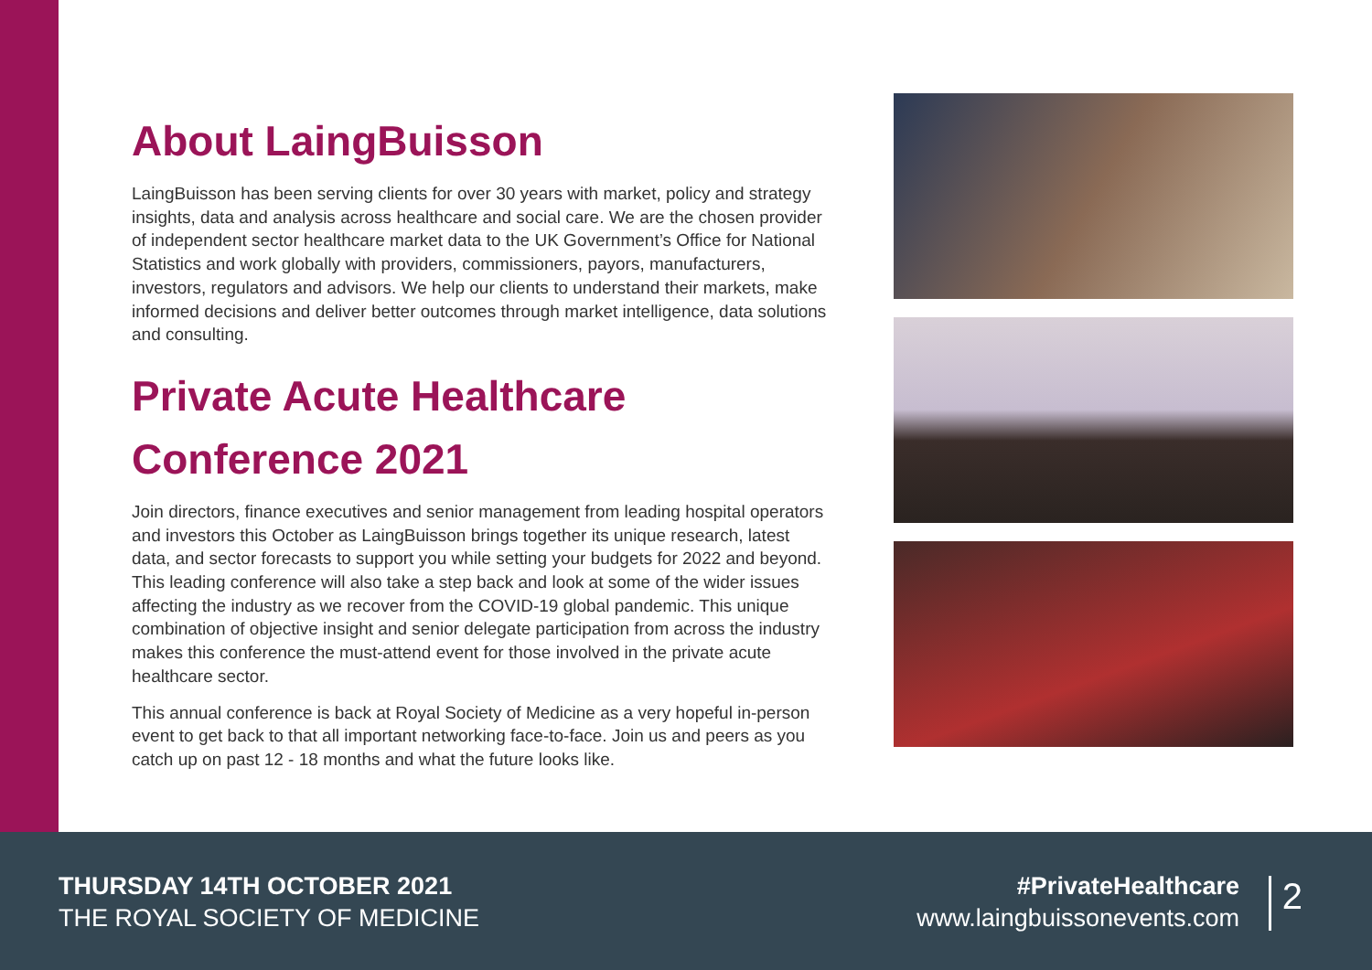About LaingBuisson
LaingBuisson has been serving clients for over 30 years with market, policy and strategy insights, data and analysis across healthcare and social care. We are the chosen provider of independent sector healthcare market data to the UK Government’s Office for National Statistics and work globally with providers, commissioners, payors, manufacturers, investors, regulators and advisors. We help our clients to understand their markets, make informed decisions and deliver better outcomes through market intelligence, data solutions and consulting.
Private Acute Healthcare Conference 2021
Join directors, finance executives and senior management from leading hospital operators and investors this October as LaingBuisson brings together its unique research, latest data, and sector forecasts to support you while setting your budgets for 2022 and beyond. This leading conference will also take a step back and look at some of the wider issues affecting the industry as we recover from the COVID-19 global pandemic. This unique combination of objective insight and senior delegate participation from across the industry makes this conference the must-attend event for those involved in the private acute healthcare sector.
This annual conference is back at Royal Society of Medicine as a very hopeful in-person event to get back to that all important networking face-to-face. Join us and peers as you catch up on past 12 - 18 months and what the future looks like.
THURSDAY 14TH OCTOBER 2021
THE ROYAL SOCIETY OF MEDICINE
#PrivateHealthcare
www.laingbuissonevents.com
2